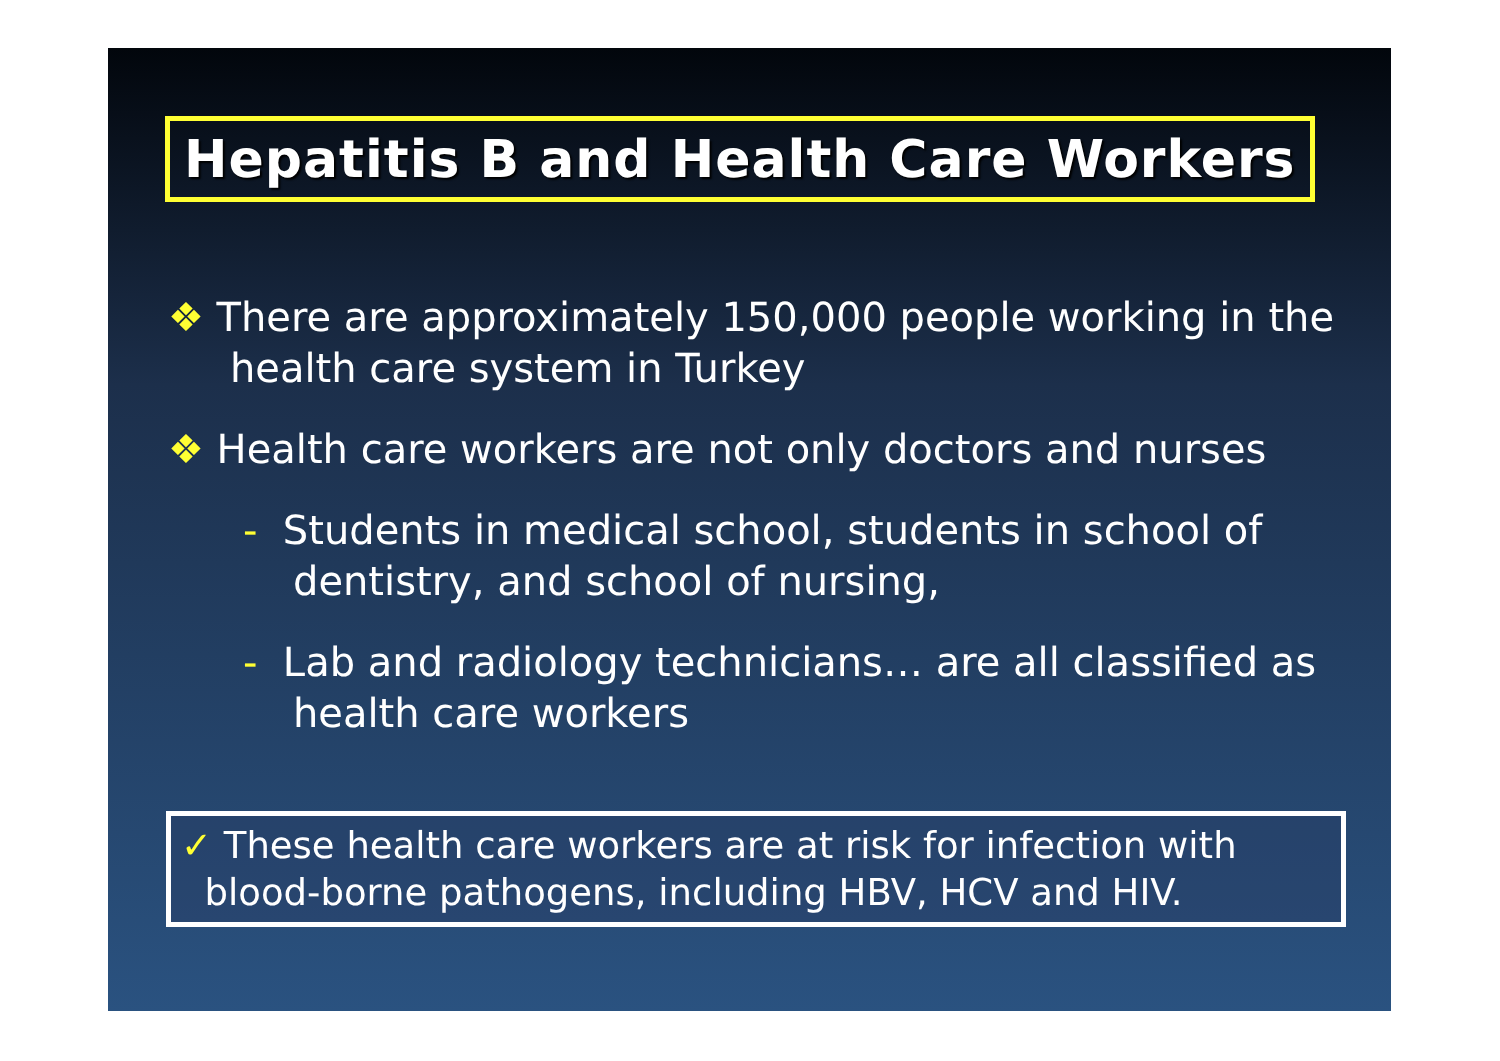Hepatitis B and Health Care Workers
❖ There are approximately 150,000 people working in the health care system in Turkey
❖ Health care workers are not only doctors and nurses
- Students in medical school, students in school of dentistry, and school of nursing,
- Lab and radiology technicians… are all classified as health care workers
✓ These health care workers are at risk for infection with
blood-borne pathogens, including HBV, HCV and HIV.